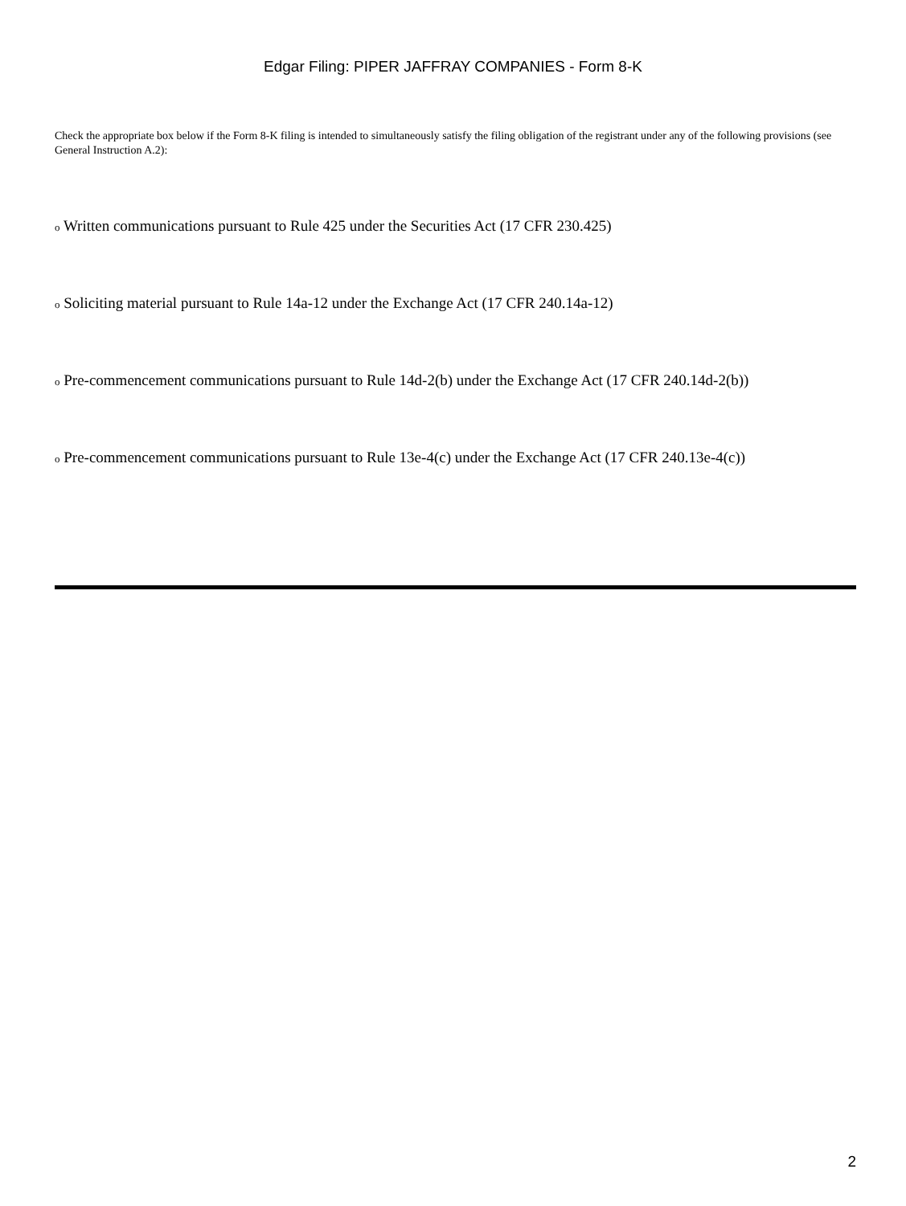Edgar Filing: PIPER JAFFRAY COMPANIES - Form 8-K
Check the appropriate box below if the Form 8-K filing is intended to simultaneously satisfy the filing obligation of the registrant under any of the following provisions (see General Instruction A.2):
o Written communications pursuant to Rule 425 under the Securities Act (17 CFR 230.425)
o Soliciting material pursuant to Rule 14a-12 under the Exchange Act (17 CFR 240.14a-12)
o Pre-commencement communications pursuant to Rule 14d-2(b) under the Exchange Act (17 CFR 240.14d-2(b))
o Pre-commencement communications pursuant to Rule 13e-4(c) under the Exchange Act (17 CFR 240.13e-4(c))
2